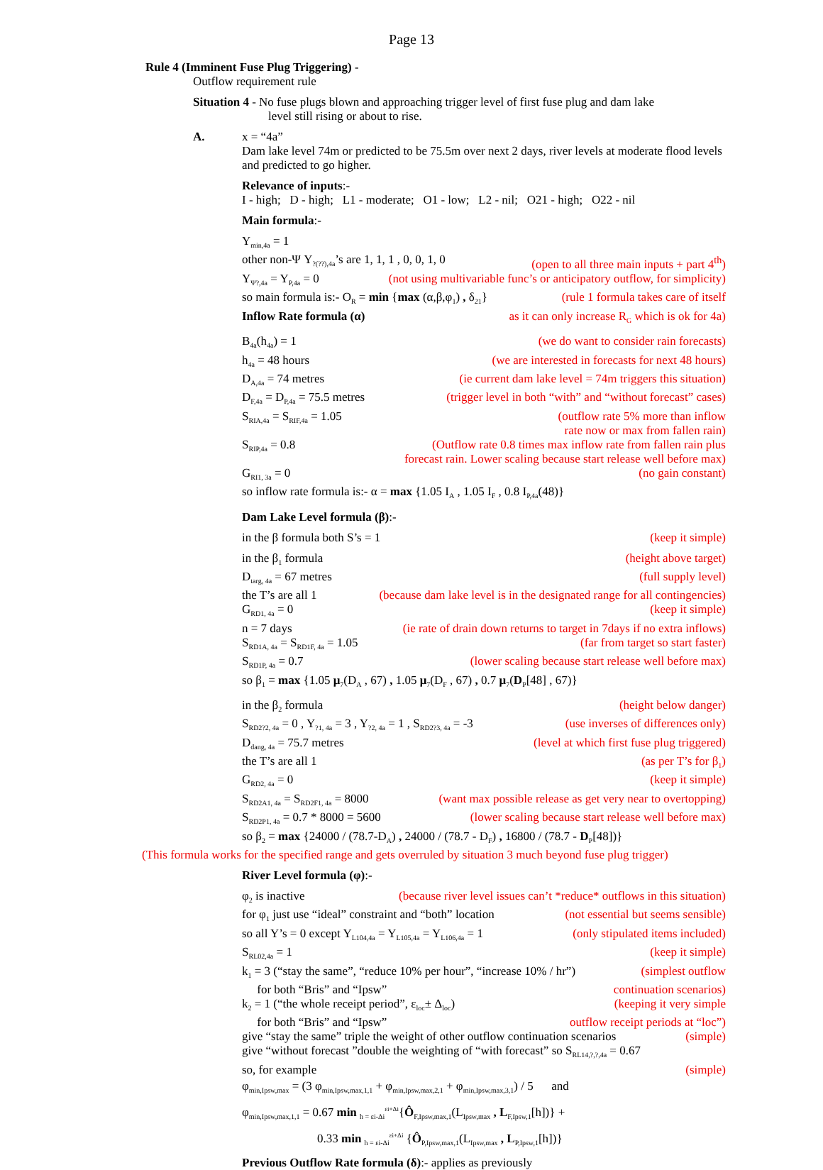Page 13
Rule 4 (Imminent Fuse Plug Triggering) -
Outflow requirement rule
Situation 4 - No fuse plugs blown and approaching trigger level of first fuse plug and dam lake
level still rising or about to rise.
A. x = “4a”
Dam lake level 74m or predicted to be 75.5m over next 2 days, river levels at moderate flood levels and predicted to go higher.
Relevance of inputs:-
I - high; D - high; L1 - moderate; O1 - low; L2 - nil; O21 - high; O22 - nil
Main formula:-
Y<sub>min,4a</sub> = 1
other non-Ψ Y<sub>?(??),4a</sub>’s are 1, 1, 1 , 0, 0, 1, 0 (open to all three main inputs + part 4<sup>th</sup>)
Y<sub>Ψ?,4a</sub> = Y<sub>P,4a</sub> = 0 (not using multivariable func’s or anticipatory outflow, for simplicity)
so main formula is:- O<sub>R</sub> = min {max (α,β,φ<sub>1</sub>) , δ<sub>21</sub>} (rule 1 formula takes care of itself
Inflow Rate formula (α) as it can only increase R<sub>G</sub> which is ok for 4a)
B<sub>4a</sub>(h<sub>4a</sub>) = 1 (we do want to consider rain forecasts)
h<sub>4a</sub> = 48 hours (we are interested in forecasts for next 48 hours)
D<sub>A,4a</sub> = 74 metres (ie current dam lake level = 74m triggers this situation)
D<sub>F,4a</sub> = D<sub>P,4a</sub> = 75.5 metres (trigger level in both “with” and “without forecast” cases)
S<sub>RIA,4a</sub> = S<sub>RIF,4a</sub> = 1.05 (outflow rate 5% more than inflow
rate now or max from fallen rain)
S<sub>RIP,4a</sub> = 0.8 (Outflow rate 0.8 times max inflow rate from fallen rain plus
forecast rain. Lower scaling because start release well before max)
G<sub>RI1, 3a</sub> = 0 (no gain constant)
so inflow rate formula is:- α = max {1.05 I<sub>A</sub> , 1.05 I<sub>F</sub> , 0.8 I<sub>P,4a</sub>(48)}
Dam Lake Level formula (β):-
in the β formula both S’s = 1 (keep it simple)
in the β<sub>1</sub> formula (height above target)
D<sub>targ, 4a</sub> = 67 metres (full supply level)
the T’s are all 1 (because dam lake level is in the designated range for all contingencies)
G<sub>RD1, 4a</sub> = 0 (keep it simple)
n = 7 days (ie rate of drain down returns to target in 7days if no extra inflows)
S<sub>RD1A, 4a</sub> = S<sub>RD1F, 4a</sub> = 1.05 (far from target so start faster)
S<sub>RD1P, 4a</sub> = 0.7 (lower scaling because start release well before max)
so β<sub>1</sub> = max {1.05 μ<sub>7</sub>(D<sub>A</sub> , 67) , 1.05 μ<sub>7</sub>(D<sub>F</sub> , 67) , 0.7 μ<sub>7</sub>(D<sub>P</sub>[48] , 67)}
in the β<sub>2</sub> formula (height below danger)
S<sub>RD2?2, 4a</sub> = 0 , Y<sub>?1, 4a</sub> = 3 , Y<sub>?2, 4a</sub> = 1 , S<sub>RD2?3, 4a</sub> = -3 (use inverses of differences only)
D<sub>dang, 4a</sub> = 75.7 metres (level at which first fuse plug triggered)
the T’s are all 1 (as per T’s for β<sub>1</sub>)
G<sub>RD2, 4a</sub> = 0 (keep it simple)
S<sub>RD2A1, 4a</sub> = S<sub>RD2F1, 4a</sub> = 8000 (want max possible release as get very near to overtopping)
S<sub>RD2P1, 4a</sub> = 0.7 * 8000 = 5600 (lower scaling because start release well before max)
so β<sub>2</sub> = max {24000 / (78.7-D<sub>A</sub>) , 24000 / (78.7 - D<sub>F</sub>) , 16800 / (78.7 - D<sub>P</sub>[48])}
(This formula works for the specified range and gets overruled by situation 3 much beyond fuse plug trigger)
River Level formula (φ):-
φ<sub>2</sub> is inactive (because river level issues can’t *reduce* outflows in this situation)
for φ<sub>1</sub> just use “ideal” constraint and “both” location (not essential but seems sensible)
so all Y’s = 0 except Y<sub>L104,4a</sub> = Y<sub>L105,4a</sub> = Y<sub>L106,4a</sub> = 1 (only stipulated items included)
S<sub>RL02,4a</sub> = 1 (keep it simple)
k<sub>1</sub> = 3 (“stay the same”, “reduce 10% per hour”, “increase 10% / hr”) (simplest outflow
for both “Bris” and “Ipsw” continuation scenarios)
k<sub>2</sub> = 1 (“the whole receipt period”, ε<sub>loc</sub>± Δ<sub>loc</sub>) (keeping it very simple
for both “Bris” and “Ipsw” outflow receipt periods at “loc”)
give “stay the same” triple the weight of other outflow continuation scenarios (simple)
give “without forecast ”double the weighting of “with forecast” so S<sub>RL14,?,?,4a</sub> = 0.67
so, for example (simple)
φ<sub>min,Ipsw,max</sub> = (3 φ<sub>min,Ipsw,max,1,1</sub> + φ<sub>min,Ipsw,max,2,1</sub> + φ<sub>min,Ipsw,max,3,1</sub>) / 5 and
φ<sub>min,Ipsw,max,1,1</sub> = 0.67 min <sub>h = εi-Δi</sub><sup>εi+Δi</sup>{Ô<sub>F,Ipsw,max,1</sub>(L<sub>Ipsw,max</sub> , L<sub>F,Ipsw,1</sub>[h])} +
0.33 min <sub>h = εi-Δi</sub><sup>εi+Δi</sup> {Ô<sub>P,Ipsw,max,1</sub>(L<sub>Ipsw,max</sub> , L<sub>P,Ipsw,1</sub>[h])}
Previous Outflow Rate formula (δ):- applies as previously